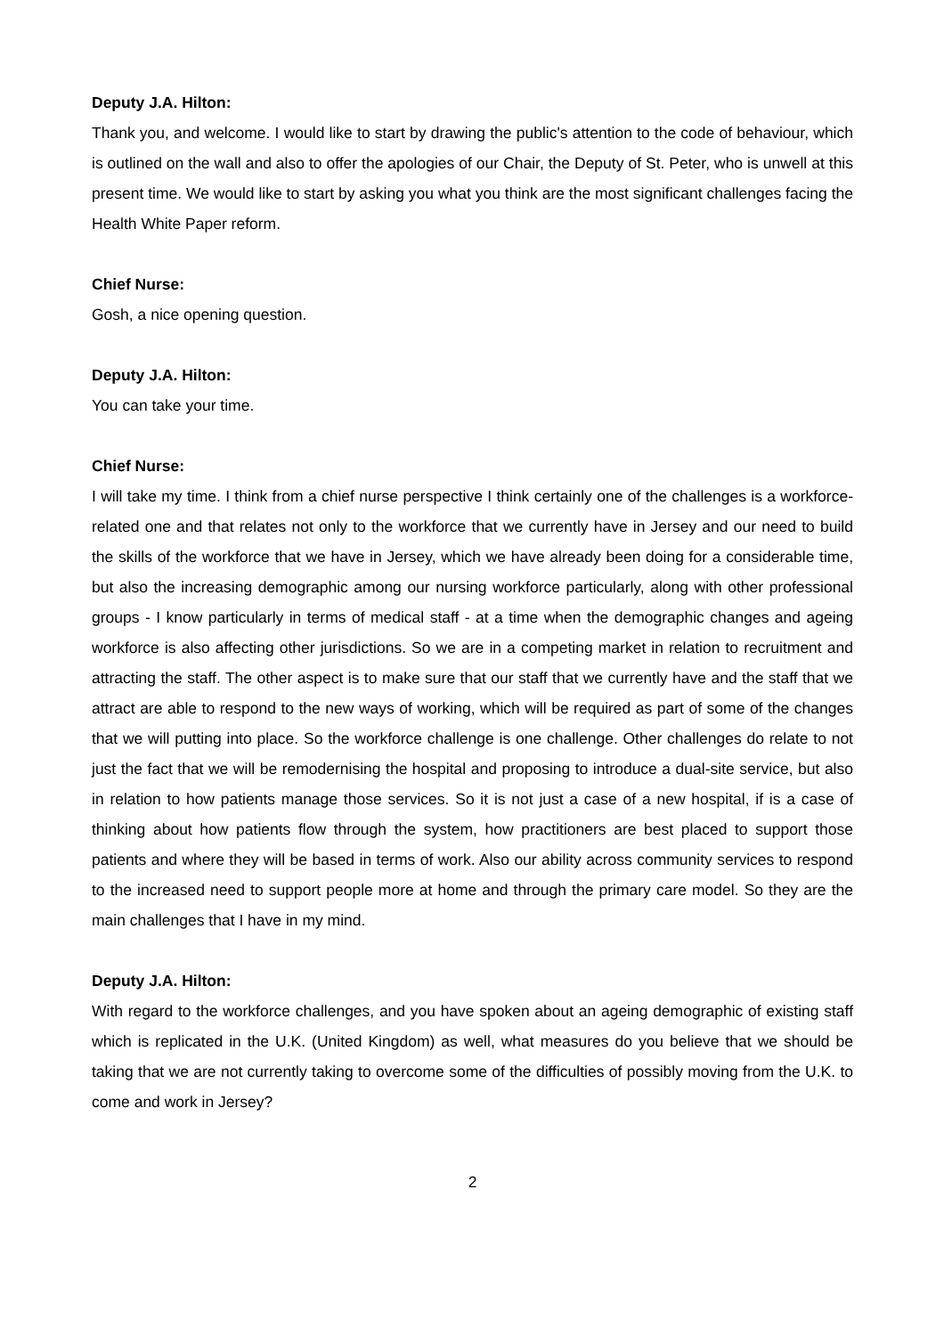Deputy J.A. Hilton:
Thank you, and welcome. I would like to start by drawing the public's attention to the code of behaviour, which is outlined on the wall and also to offer the apologies of our Chair, the Deputy of St. Peter, who is unwell at this present time. We would like to start by asking you what you think are the most significant challenges facing the Health White Paper reform.
Chief Nurse:
Gosh, a nice opening question.
Deputy J.A. Hilton:
You can take your time.
Chief Nurse:
I will take my time. I think from a chief nurse perspective I think certainly one of the challenges is a workforce-related one and that relates not only to the workforce that we currently have in Jersey and our need to build the skills of the workforce that we have in Jersey, which we have already been doing for a considerable time, but also the increasing demographic among our nursing workforce particularly, along with other professional groups - I know particularly in terms of medical staff - at a time when the demographic changes and ageing workforce is also affecting other jurisdictions. So we are in a competing market in relation to recruitment and attracting the staff. The other aspect is to make sure that our staff that we currently have and the staff that we attract are able to respond to the new ways of working, which will be required as part of some of the changes that we will putting into place. So the workforce challenge is one challenge. Other challenges do relate to not just the fact that we will be remodernising the hospital and proposing to introduce a dual-site service, but also in relation to how patients manage those services. So it is not just a case of a new hospital, if is a case of thinking about how patients flow through the system, how practitioners are best placed to support those patients and where they will be based in terms of work. Also our ability across community services to respond to the increased need to support people more at home and through the primary care model. So they are the main challenges that I have in my mind.
Deputy J.A. Hilton:
With regard to the workforce challenges, and you have spoken about an ageing demographic of existing staff which is replicated in the U.K. (United Kingdom) as well, what measures do you believe that we should be taking that we are not currently taking to overcome some of the difficulties of possibly moving from the U.K. to come and work in Jersey?
2